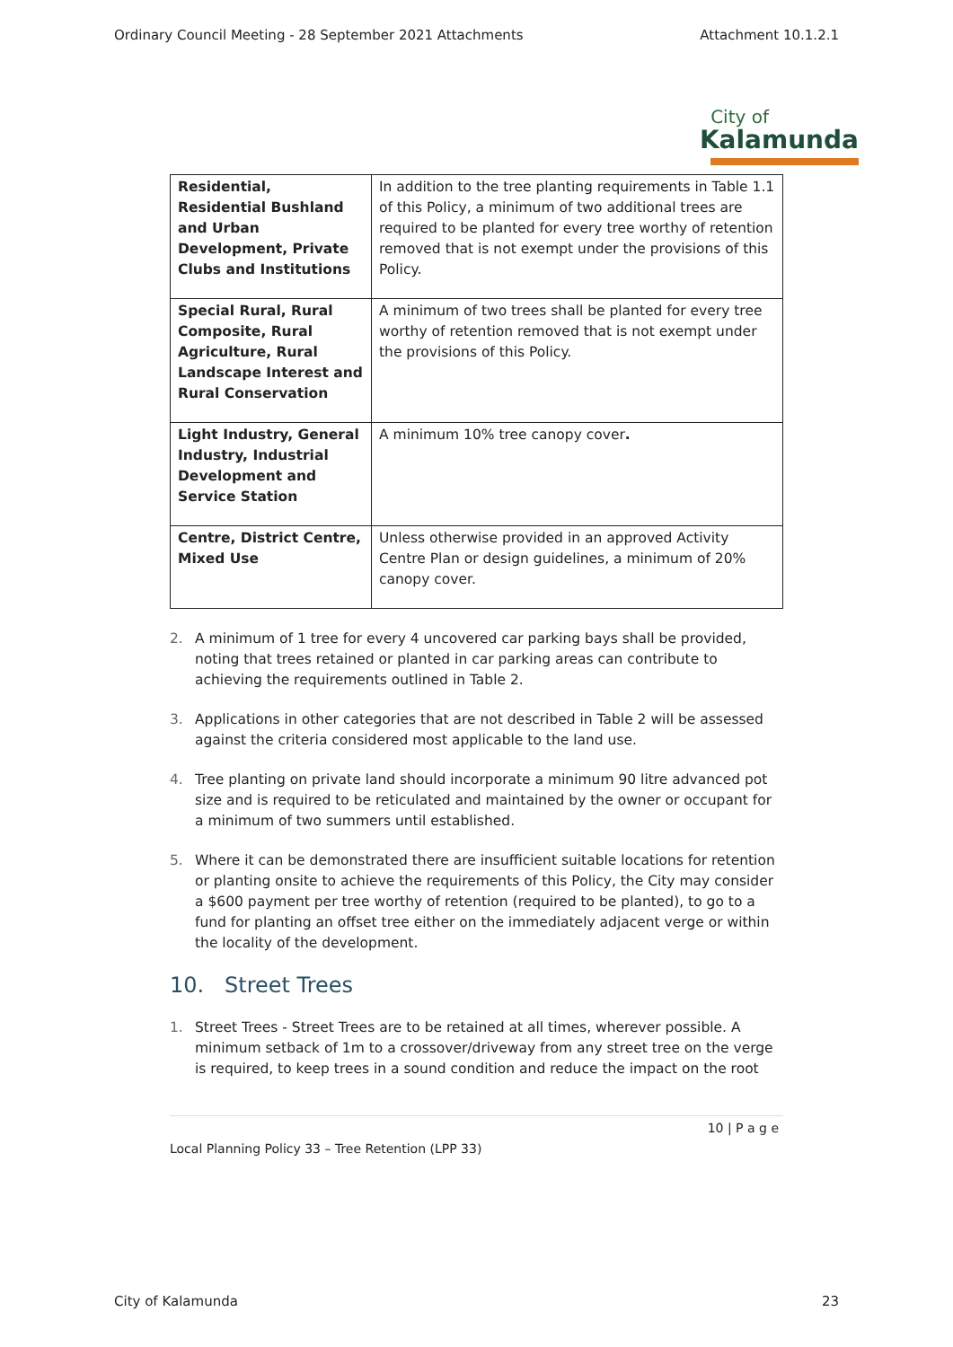Ordinary Council Meeting - 28 September 2021 Attachments Attachment 10.1.2.1
City of
Kalamunda
| Residential, Residential Bushland and Urban Development, Private Clubs and Institutions | In addition to the tree planting requirements in Table 1.1 of this Policy, a minimum of two additional trees are required to be planted for every tree worthy of retention removed that is not exempt under the provisions of this Policy. |
| Special Rural, Rural Composite, Rural Agriculture, Rural Landscape Interest and Rural Conservation | A minimum of two trees shall be planted for every tree worthy of retention removed that is not exempt under the provisions of this Policy. |
| Light Industry, General Industry, Industrial Development and Service Station | A minimum 10% tree canopy cover . |
| Centre, District Centre, Mixed Use | Unless otherwise provided in an approved Activity Centre Plan or design guidelines, a minimum of 20% canopy cover. |
2. A minimum of 1 tree for every 4 uncovered car parking bays shall be provided, noting that trees retained or planted in car parking areas can contribute to achieving the requirements outlined in Table 2.
3. Applications in other categories that are not described in Table 2 will be assessed against the criteria considered most applicable to the land use.
4. Tree planting on private land should incorporate a minimum 90 litre advanced pot size and is required to be reticulated and maintained by the owner or occupant for a minimum of two summers until established.
5. Where it can be demonstrated there are insufficient suitable locations for retention or planting onsite to achieve the requirements of this Policy, the City may consider a $600 payment per tree worthy of retention (required to be planted), to go to a fund for planting an offset tree either on the immediately adjacent verge or within the locality of the development.
10. Street Trees
1. Street Trees - Street Trees are to be retained at all times, wherever possible. A minimum setback of 1m to a crossover/driveway from any street tree on the verge is required, to keep trees in a sound condition and reduce the impact on the root
10 | P a g e
Local Planning Policy 33 – Tree Retention (LPP 33)
City of Kalamunda 23